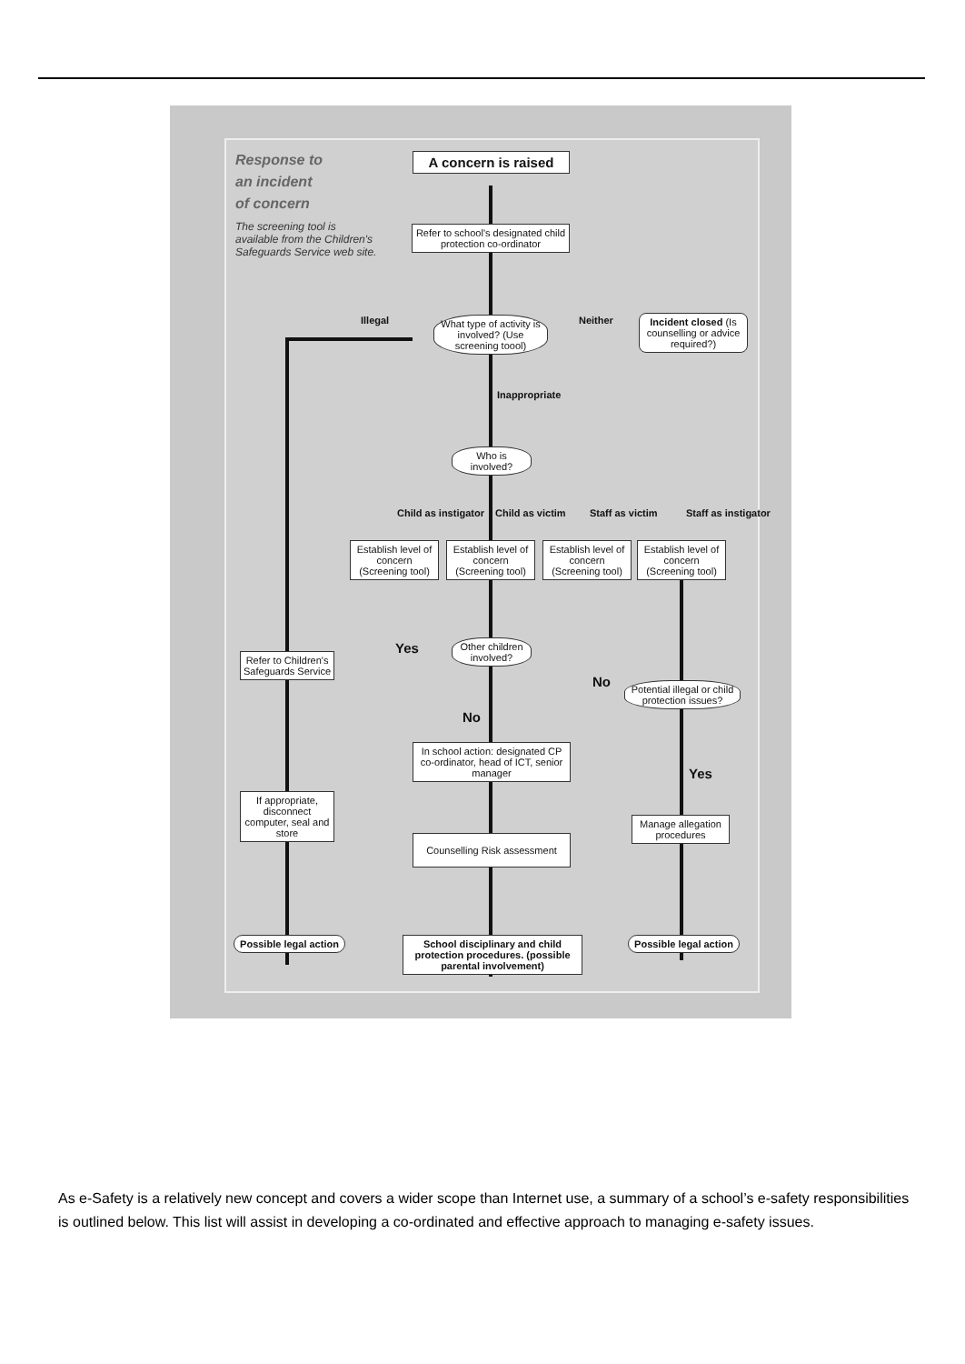Response to
an incident
of concern
The screening tool is available from the Children's Safeguards Service web site.
A concern is raised
Refer to school's designated child protection co-ordinator
Illegal
What type of activity is involved? (Use screening toool)
Neither
Incident closed (Is counselling or advice required?)
Inappropriate
Who is involved?
Child as instigator Child as victim Staff as victim Staff as instigator
Establish level of concern (Screening tool)
Establish level of concern (Screening tool)
Establish level of concern (Screening tool)
Establish level of concern (Screening tool)
Yes
Other children involved?
No
Potential illegal or child protection issues?
Refer to Children's Safeguards Service
No
In school action: designated CP co-ordinator, head of ICT, senior manager
Yes
If appropriate, disconnect computer, seal and store
Manage allegation procedures
Counselling Risk assessment
Possible legal action
School disciplinary and child protection procedures. (possible parental involvement)
Possible legal action
As e-Safety is a relatively new concept and covers a wider scope than Internet use, a summary of a school’s e-safety responsibilities is outlined below. This list will assist in developing a co-ordinated and effective approach to managing e-safety issues.